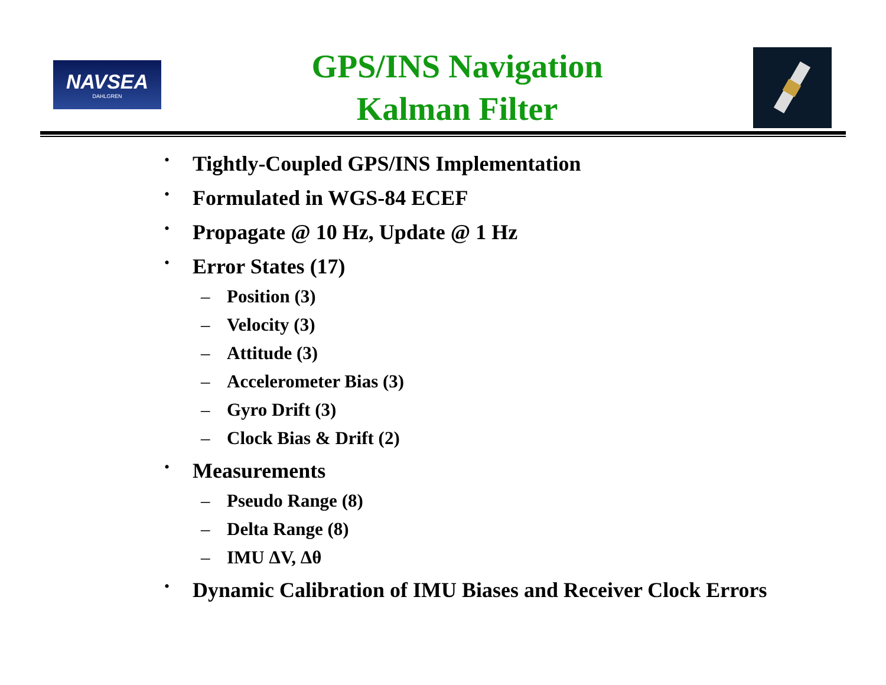NAVSEA
DAHLGREN
GPS/INS Navigation
Kalman Filter
• Tightly-Coupled GPS/INS Implementation
• Formulated in WGS-84 ECEF
• Propagate @ 10 Hz, Update @ 1 Hz
• Error States (17)
– Position (3)
– Velocity (3)
– Attitude (3)
– Accelerometer Bias (3)
– Gyro Drift (3)
– Clock Bias & Drift (2)
• Measurements
– Pseudo Range (8)
– Delta Range (8)
– IMU ΔV, Δθ
• Dynamic Calibration of IMU Biases and Receiver Clock Errors